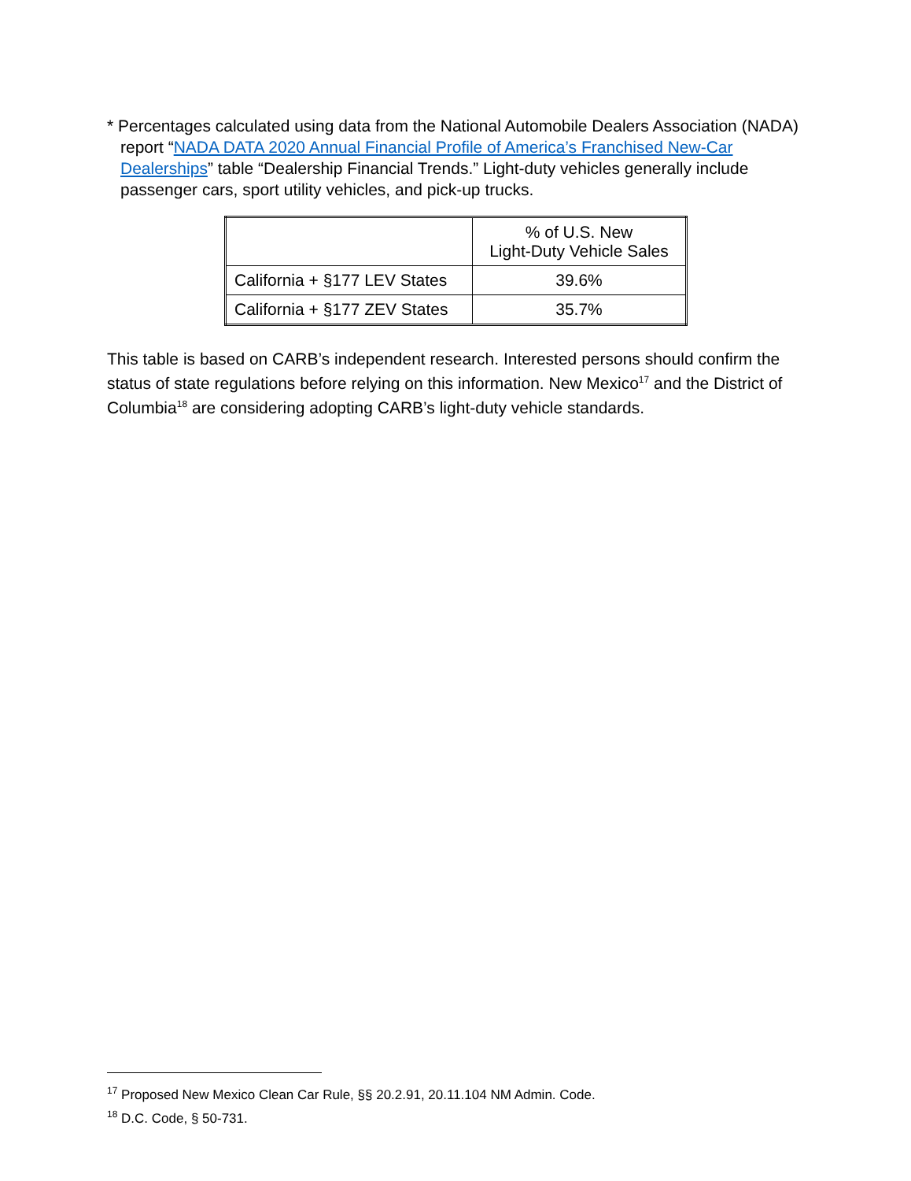* Percentages calculated using data from the National Automobile Dealers Association (NADA) report “NADA DATA 2020 Annual Financial Profile of America’s Franchised New-Car Dealerships” table “Dealership Financial Trends.” Light-duty vehicles generally include passenger cars, sport utility vehicles, and pick-up trucks.
| | % of U.S. New Light-Duty Vehicle Sales |
| California + §177 LEV States | 39.6% |
| California + §177 ZEV States | 35.7% |
This table is based on CARB’s independent research. Interested persons should confirm the status of state regulations before relying on this information. New Mexico<sup>17</sup> and the District of Columbia<sup>18</sup> are considering adopting CARB’s light-duty vehicle standards.
<sup>17</sup> Proposed New Mexico Clean Car Rule, §§ 20.2.91, 20.11.104 NM Admin. Code.
<sup>18</sup> D.C. Code, § 50-731.